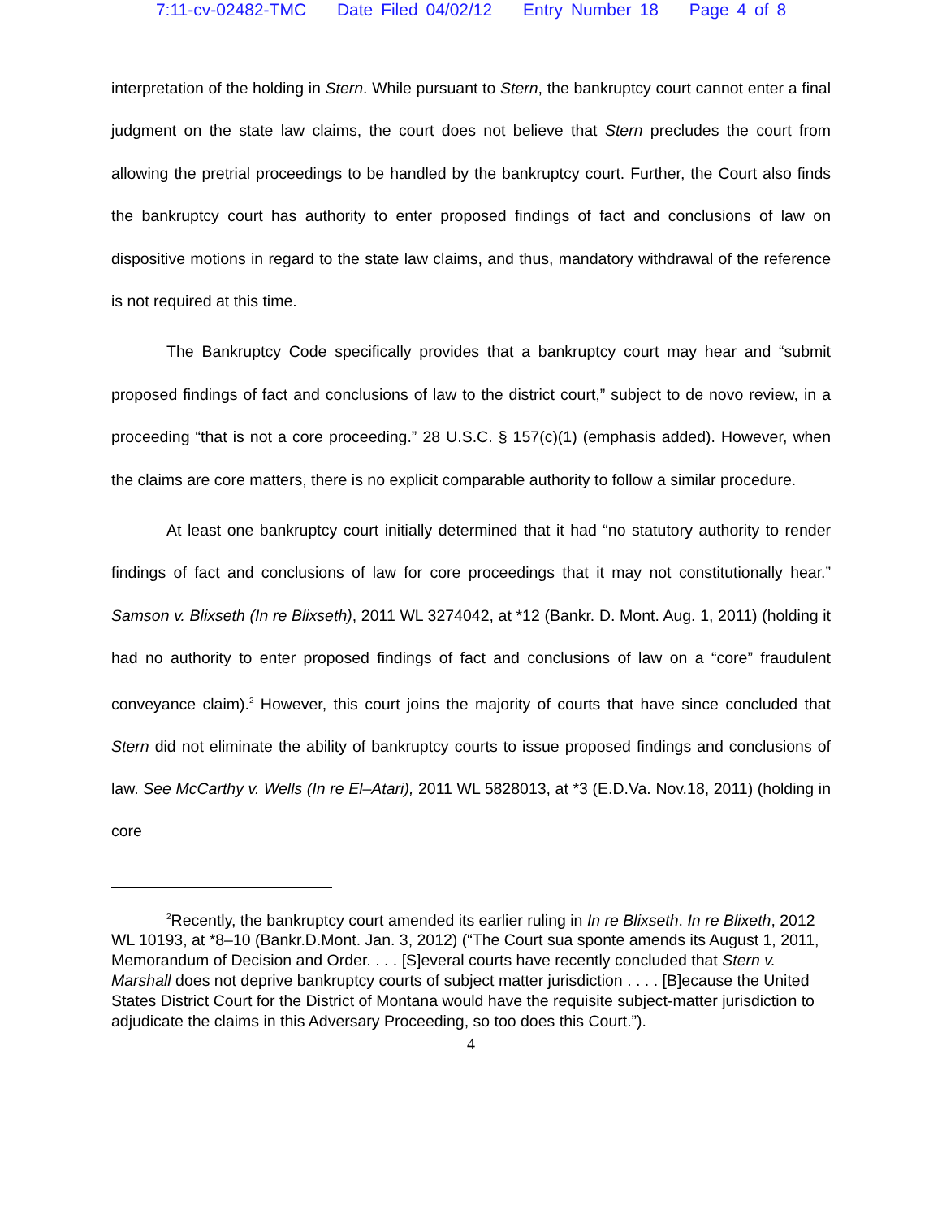7:11-cv-02482-TMC Date Filed 04/02/12 Entry Number 18 Page 4 of 8
interpretation of the holding in Stern. While pursuant to Stern, the bankruptcy court cannot enter a final judgment on the state law claims, the court does not believe that Stern precludes the court from allowing the pretrial proceedings to be handled by the bankruptcy court. Further, the Court also finds the bankruptcy court has authority to enter proposed findings of fact and conclusions of law on dispositive motions in regard to the state law claims, and thus, mandatory withdrawal of the reference is not required at this time.
The Bankruptcy Code specifically provides that a bankruptcy court may hear and “submit proposed findings of fact and conclusions of law to the district court,” subject to de novo review, in a proceeding “that is not a core proceeding.” 28 U.S.C. § 157(c)(1) (emphasis added). However, when the claims are core matters, there is no explicit comparable authority to follow a similar procedure.
At least one bankruptcy court initially determined that it had “no statutory authority to render findings of fact and conclusions of law for core proceedings that it may not constitutionally hear.” Samson v. Blixseth (In re Blixseth), 2011 WL 3274042, at *12 (Bankr. D. Mont. Aug. 1, 2011) (holding it had no authority to enter proposed findings of fact and conclusions of law on a “core” fraudulent conveyance claim).<sup>2</sup> However, this court joins the majority of courts that have since concluded that Stern did not eliminate the ability of bankruptcy courts to issue proposed findings and conclusions of law. See McCarthy v. Wells (In re El–Atari), 2011 WL 5828013, at *3 (E.D.Va. Nov.18, 2011) (holding in core
<sup>2</sup> Recently, the bankruptcy court amended its earlier ruling in In re Blixseth. In re Blixeth, 2012 WL 10193, at *8–10 (Bankr.D.Mont. Jan. 3, 2012) (“The Court sua sponte amends its August 1, 2011, Memorandum of Decision and Order. . . . [S]everal courts have recently concluded that Stern v. Marshall does not deprive bankruptcy courts of subject matter jurisdiction . . . . [B]ecause the United States District Court for the District of Montana would have the requisite subject-matter jurisdiction to adjudicate the claims in this Adversary Proceeding, so too does this Court.”).
4